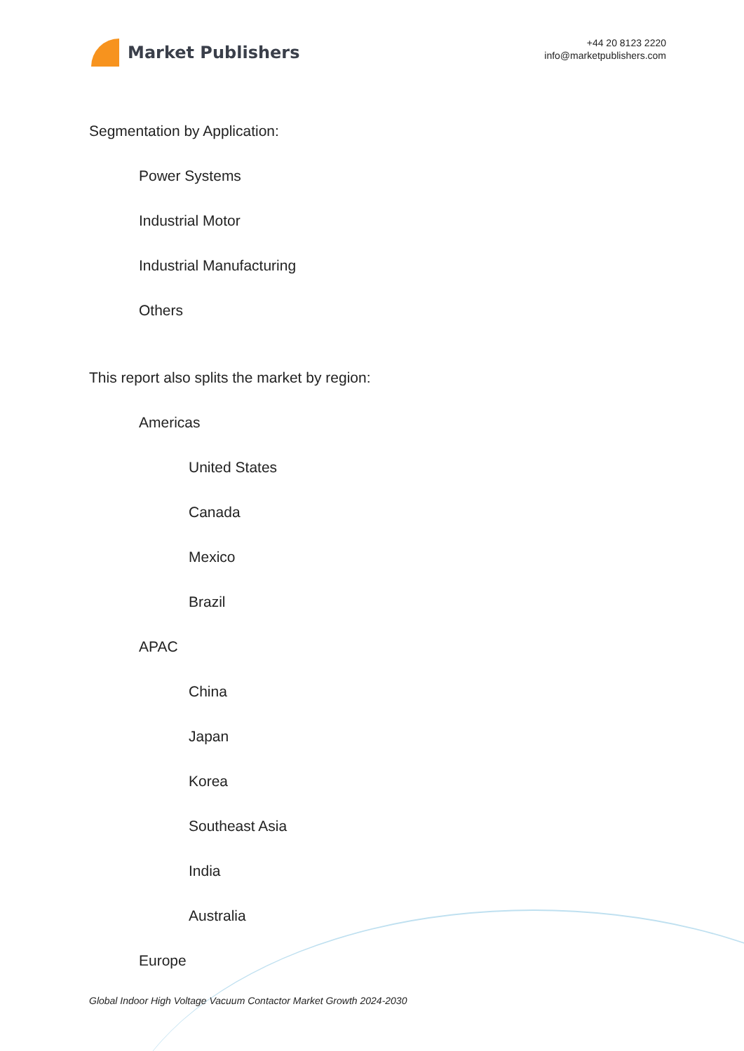Market Publishers
+44 20 8123 2220
info@marketpublishers.com
Segmentation by Application:
Power Systems
Industrial Motor
Industrial Manufacturing
Others
This report also splits the market by region:
Americas
United States
Canada
Mexico
Brazil
APAC
China
Japan
Korea
Southeast Asia
India
Australia
Europe
Global Indoor High Voltage Vacuum Contactor Market Growth 2024-2030